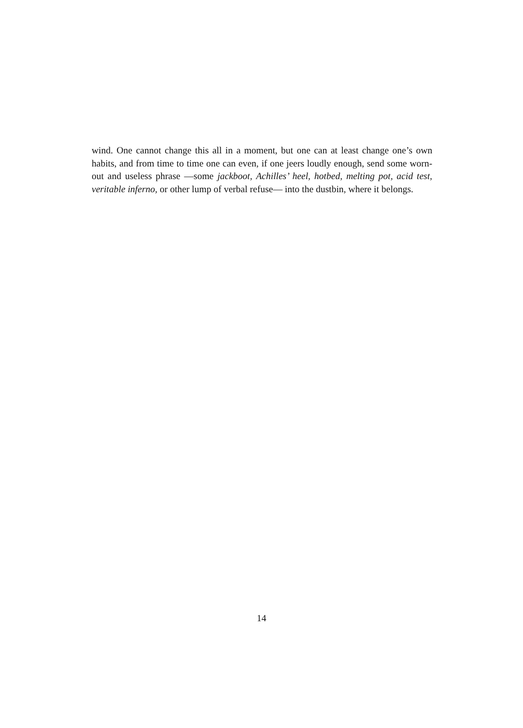wind. One cannot change this all in a moment, but one can at least change one’s own habits, and from time to time one can even, if one jeers loudly enough, send some worn-out and useless phrase —some jackboot, Achilles’ heel, hotbed, melting pot, acid test, veritable inferno, or other lump of verbal refuse— into the dustbin, where it belongs.
14